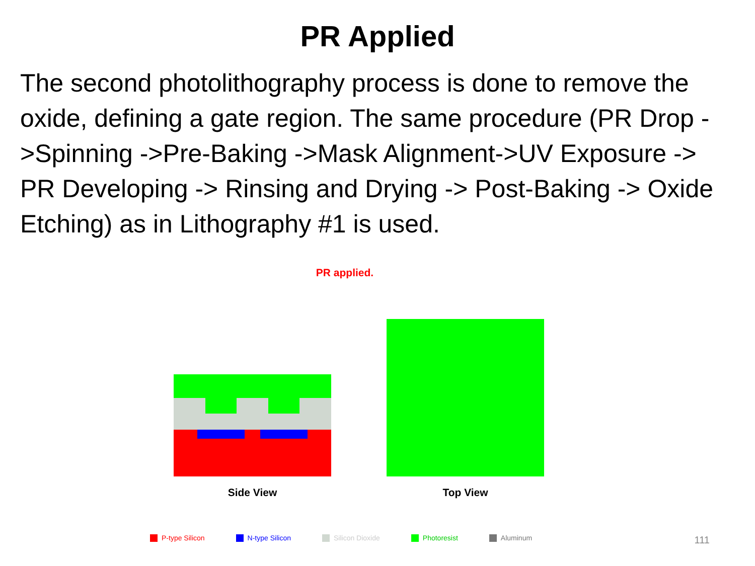PR Applied
The second photolithography process is done to remove the oxide, defining a gate region. The same procedure (PR Drop ->Spinning ->Pre-Baking ->Mask Alignment->UV Exposure -> PR Developing -> Rinsing and Drying -> Post-Baking -> Oxide Etching) as in Lithography #1 is used.
PR applied.
Side View
Top View
P-type Silicon N-type Silicon Silicon Dioxide Photoresist Aluminum
111